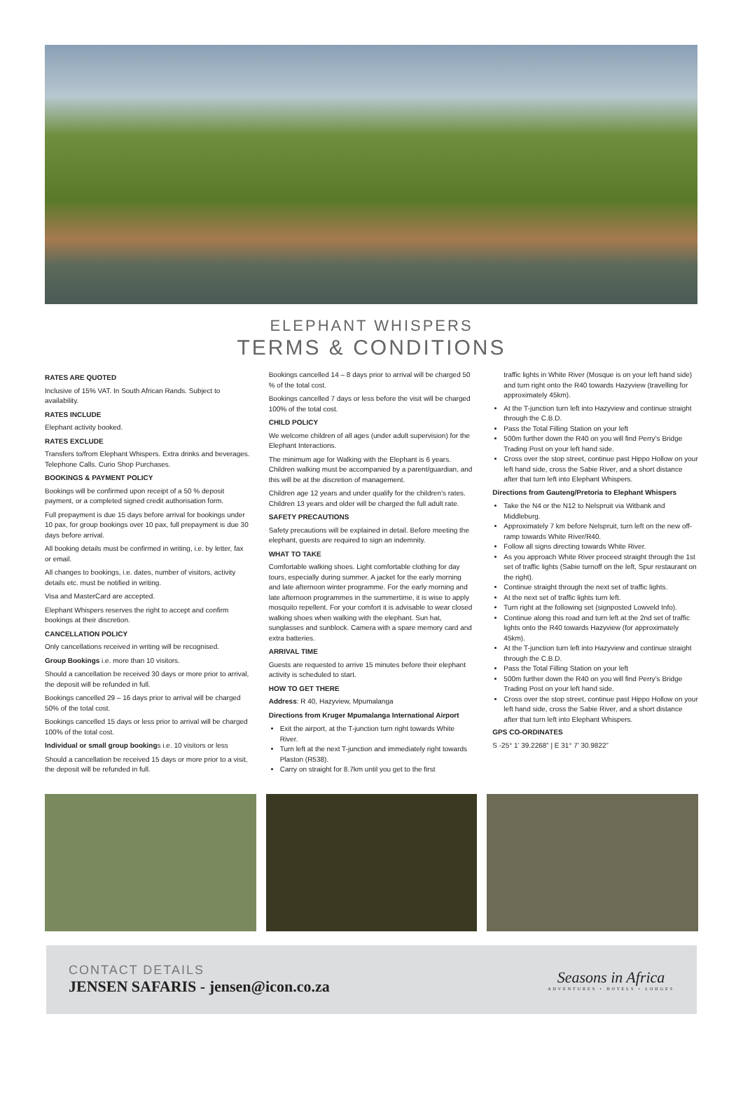ELEPHANT WHISPERS
TERMS & CONDITIONS
RATES ARE QUOTED
Inclusive of 15% VAT. In South African Rands. Subject to availability.
RATES INCLUDE
Elephant activity booked.
RATES EXCLUDE
Transfers to/from Elephant Whispers. Extra drinks and beverages. Telephone Calls. Curio Shop Purchases.
BOOKINGS & PAYMENT POLICY
Bookings will be confirmed upon receipt of a 50 % deposit payment, or a completed signed credit authorisation form.
Full prepayment is due 15 days before arrival for bookings under 10 pax, for group bookings over 10 pax, full prepayment is due 30 days before arrival.
All booking details must be confirmed in writing, i.e. by letter, fax or email.
All changes to bookings, i.e. dates, number of visitors, activity details etc. must be notified in writing.
Visa and MasterCard are accepted.
Elephant Whispers reserves the right to accept and confirm bookings at their discretion.
CANCELLATION POLICY
Only cancellations received in writing will be recognised.
Group Bookings i.e. more than 10 visitors.
Should a cancellation be received 30 days or more prior to arrival, the deposit will be refunded in full.
Bookings cancelled 29 – 16 days prior to arrival will be charged 50% of the total cost.
Bookings cancelled 15 days or less prior to arrival will be charged 100% of the total cost.
Individual or small group bookings i.e. 10 visitors or less
Should a cancellation be received 15 days or more prior to a visit, the deposit will be refunded in full.
Bookings cancelled 14 – 8 days prior to arrival will be charged 50 % of the total cost.
Bookings cancelled 7 days or less before the visit will be charged 100% of the total cost.
CHILD POLICY
We welcome children of all ages (under adult supervision) for the Elephant Interactions.
The minimum age for Walking with the Elephant is 6 years. Children walking must be accompanied by a parent/guardian, and this will be at the discretion of management.
Children age 12 years and under qualify for the children’s rates. Children 13 years and older will be charged the full adult rate.
SAFETY PRECAUTIONS
Safety precautions will be explained in detail. Before meeting the elephant, guests are required to sign an indemnity.
WHAT TO TAKE
Comfortable walking shoes. Light comfortable clothing for day tours, especially during summer. A jacket for the early morning and late afternoon winter programme. For the early morning and late afternoon programmes in the summertime, it is wise to apply mosquito repellent. For your comfort it is advisable to wear closed walking shoes when walking with the elephant. Sun hat, sunglasses and sunblock. Camera with a spare memory card and extra batteries.
ARRIVAL TIME
Guests are requested to arrive 15 minutes before their elephant activity is scheduled to start.
HOW TO GET THERE
Address: R 40, Hazyview, Mpumalanga
Directions from Kruger Mpumalanga International Airport
Exit the airport, at the T-junction turn right towards White River.
Turn left at the next T-junction and immediately right towards Plaston (R538).
Carry on straight for 8.7km until you get to the first
traffic lights in White River (Mosque is on your left hand side) and turn right onto the R40 towards Hazyview (travelling for approximately 45km).
At the T-junction turn left into Hazyview and continue straight through the C.B.D.
Pass the Total Filling Station on your left
500m further down the R40 on you will find Perry’s Bridge Trading Post on your left hand side.
Cross over the stop street, continue past Hippo Hollow on your left hand side, cross the Sabie River, and a short distance after that turn left into Elephant Whispers.
Directions from Gauteng/Pretoria to Elephant Whispers
Take the N4 or the N12 to Nelspruit via Witbank and Middleburg.
Approximately 7 km before Nelspruit, turn left on the new off-ramp towards White River/R40.
Follow all signs directing towards White River.
As you approach White River proceed straight through the 1st set of traffic lights (Sabie turnoff on the left, Spur restaurant on the right).
Continue straight through the next set of traffic lights.
At the next set of traffic lights turn left.
Turn right at the following set (signposted Lowveld Info).
Continue along this road and turn left at the 2nd set of traffic lights onto the R40 towards Hazyview (for approximately 45km).
At the T-junction turn left into Hazyview and continue straight through the C.B.D.
Pass the Total Filling Station on your left
500m further down the R40 on you will find Perry’s Bridge Trading Post on your left hand side.
Cross over the stop street, continue past Hippo Hollow on your left hand side, cross the Sabie River, and a short distance after that turn left into Elephant Whispers.
GPS CO-ORDINATES
S -25° 1’ 39.2268” | E 31° 7’ 30.9822”
CONTACT DETAILS
JENSEN SAFARIS - jensen@icon.co.za
Seasons in Africa
ADVENTURES • HOTELS • LODGES